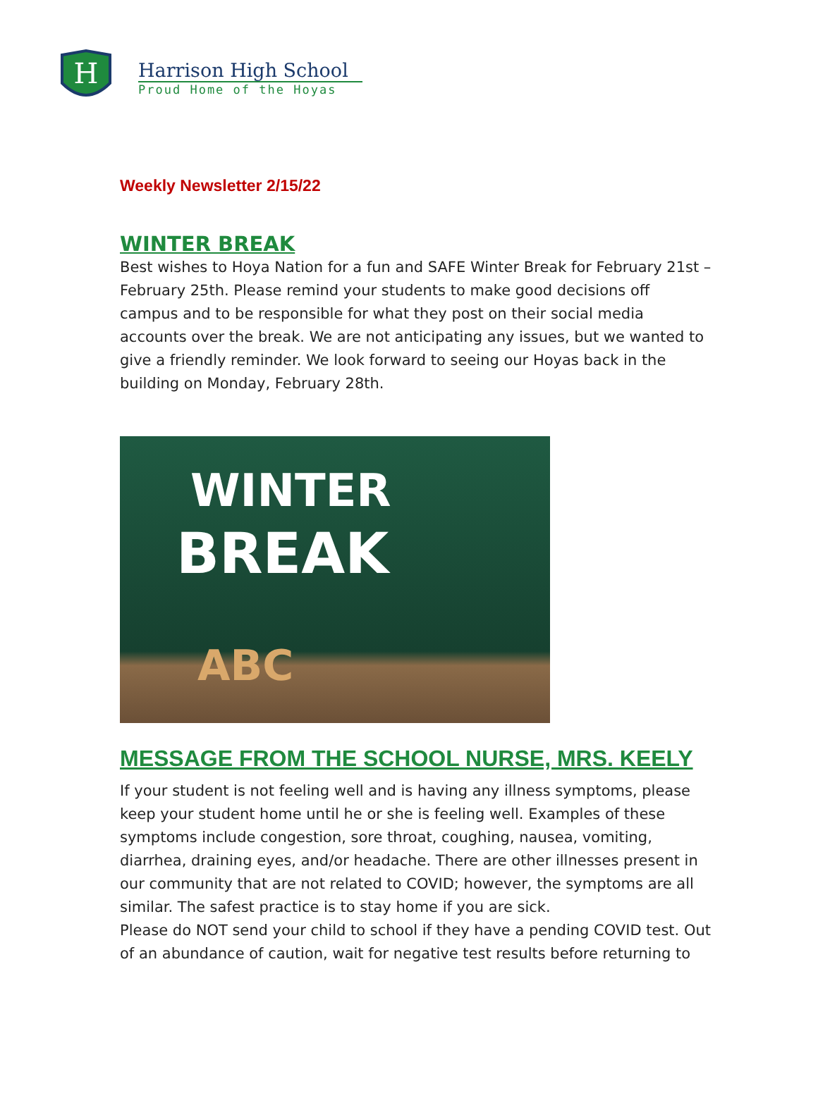H
Harrison High School
Proud Home of the Hoyas
Weekly Newsletter 2/15/22
WINTER BREAK
Best wishes to Hoya Nation for a fun and SAFE Winter Break for February 21st – February 25th. Please remind your students to make good decisions off campus and to be responsible for what they post on their social media accounts over the break. We are not anticipating any issues, but we wanted to give a friendly reminder. We look forward to seeing our Hoyas back in the building on Monday, February 28th.
WINTER
BREAK
ABC
MESSAGE FROM THE SCHOOL NURSE, MRS. KEELY
If your student is not feeling well and is having any illness symptoms, please keep your student home until he or she is feeling well. Examples of these symptoms include congestion, sore throat, coughing, nausea, vomiting, diarrhea, draining eyes, and/or headache. There are other illnesses present in our community that are not related to COVID; however, the symptoms are all similar. The safest practice is to stay home if you are sick.
Please do NOT send your child to school if they have a pending COVID test. Out of an abundance of caution, wait for negative test results before returning to